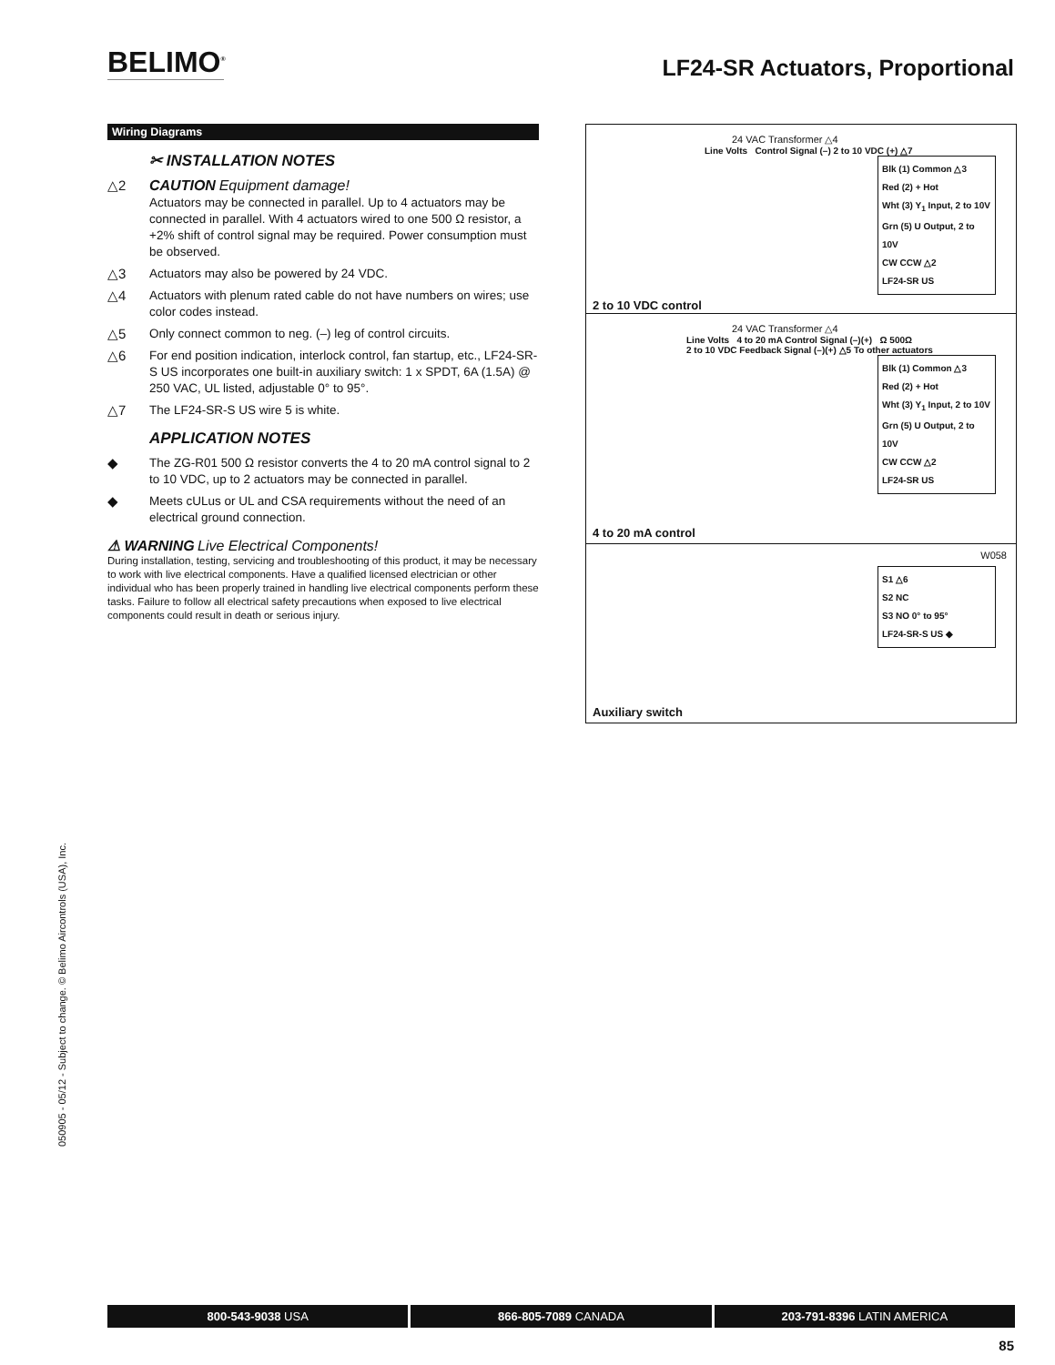BELIMO<sup>®</sup>
LF24-SR Actuators, Proportional
Wiring Diagrams
✂ INSTALLATION NOTES
△2 CAUTION Equipment damage!
Actuators may be connected in parallel. Up to 4 actuators may be connected in parallel. With 4 actuators wired to one 500 Ω resistor, a +2% shift of control signal may be required. Power consumption must be observed.
△3 Actuators may also be powered by 24 VDC.
△4 Actuators with plenum rated cable do not have numbers on wires; use color codes instead.
△5 Only connect common to neg. (–) leg of control circuits.
△6 For end position indication, interlock control, fan startup, etc., LF24-SR-S US incorporates one built-in auxiliary switch: 1 x SPDT, 6A (1.5A) @ 250 VAC, UL listed, adjustable 0° to 95°.
△7 The LF24-SR-S US wire 5 is white.
APPLICATION NOTES
◆ The ZG-R01 500 Ω resistor converts the 4 to 20 mA control signal to 2 to 10 VDC, up to 2 actuators may be connected in parallel.
◆ Meets cULus or UL and CSA requirements without the need of an electrical ground connection.
⚠ WARNING Live Electrical Components!
During installation, testing, servicing and troubleshooting of this product, it may be necessary to work with live electrical components. Have a qualified licensed electrician or other individual who has been properly trained in handling live electrical components perform these tasks. Failure to follow all electrical safety precautions when exposed to live electrical components could result in death or serious injury.
24 VAC Transformer △4
Line Volts Control Signal (–) 2 to 10 VDC (+) △7
Blk (1) Common △3
Red (2) + Hot
Wht (3) Y<sub>1</sub> Input, 2 to 10V
Grn (5) U Output, 2 to 10V
CW CCW △2
LF24-SR US
2 to 10 VDC control
24 VAC Transformer △4
Line Volts 4 to 20 mA Control Signal (–)(+) Ω 500Ω
2 to 10 VDC Feedback Signal (–)(+) △5 To other actuators
Blk (1) Common △3
Red (2) + Hot
Wht (3) Y<sub>1</sub> Input, 2 to 10V
Grn (5) U Output, 2 to 10V
CW CCW △2
LF24-SR US
4 to 20 mA control
W058
S1 △6
S2 NC
S3 NO 0° to 95°
LF24-SR-S US ◆
Auxiliary switch
050905 - 05/12 - Subject to change. © Belimo Aircontrols (USA), Inc.
800-543-9038 USA 866-805-7089 CANADA 203-791-8396 LATIN AMERICA
85